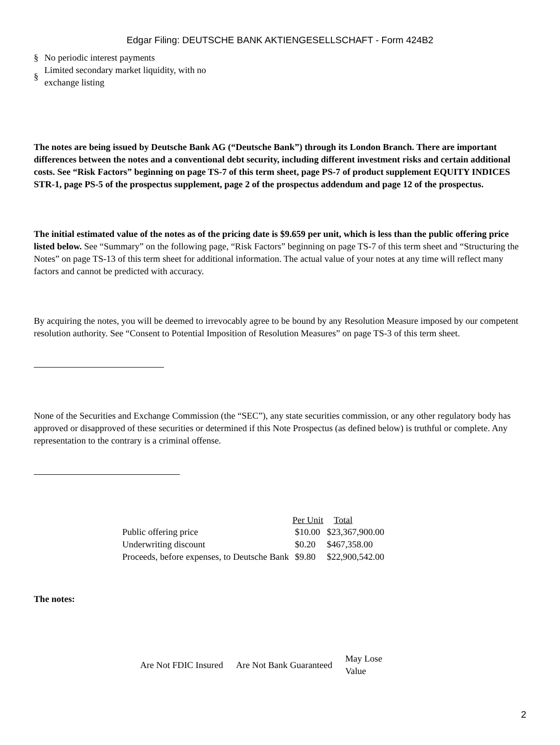Edgar Filing: DEUTSCHE BANK AKTIENGESELLSCHAFT - Form 424B2
| § | No periodic interest payments |
| § | Limited secondary market liquidity, with no exchange listing |
The notes are being issued by Deutsche Bank AG (“Deutsche Bank”) through its London Branch. There are important differences between the notes and a conventional debt security, including different investment risks and certain additional costs. See “Risk Factors” beginning on page TS-7 of this term sheet, page PS-7 of product supplement EQUITY INDICES STR-1, page PS-5 of the prospectus supplement, page 2 of the prospectus addendum and page 12 of the prospectus.
The initial estimated value of the notes as of the pricing date is $9.659 per unit, which is less than the public offering price listed below. See “Summary” on the following page, “Risk Factors” beginning on page TS-7 of this term sheet and “Structuring the Notes” on page TS-13 of this term sheet for additional information. The actual value of your notes at any time will reflect many factors and cannot be predicted with accuracy.
By acquiring the notes, you will be deemed to irrevocably agree to be bound by any Resolution Measure imposed by our competent resolution authority. See “Consent to Potential Imposition of Resolution Measures” on page TS-3 of this term sheet.
None of the Securities and Exchange Commission (the “SEC”), any state securities commission, or any other regulatory body has approved or disapproved of these securities or determined if this Note Prospectus (as defined below) is truthful or complete. Any representation to the contrary is a criminal offense.
| | Per Unit | Total |
| --- | --- | --- |
| Public offering price | $10.00 | $23,367,900.00 |
| Underwriting discount | $0.20 | $467,358.00 |
| Proceeds, before expenses, to Deutsche Bank | $9.80 | $22,900,542.00 |
The notes:
| Are Not FDIC Insured | Are Not Bank Guaranteed | May Lose Value |
2